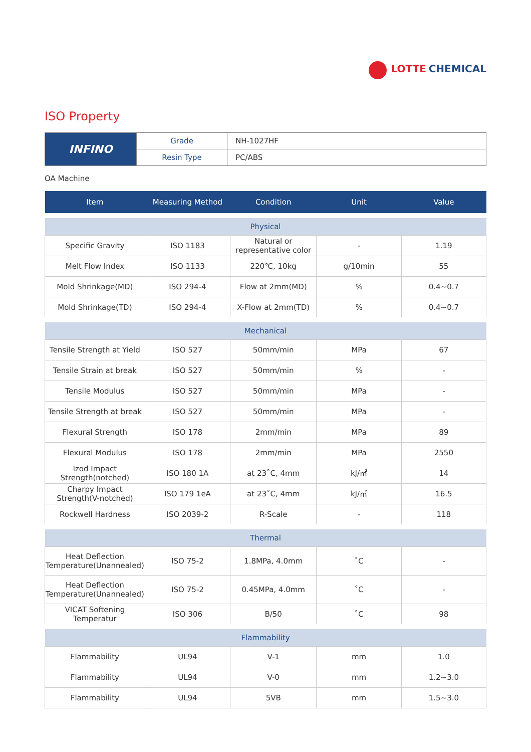LOTTE CHEMICAL
ISO Property
| INFINO | Grade | NH-1027HF |
| | Resin Type | PC/ABS |
OA Machine
| Item | Measuring Method | Condition | Unit | Value |
| --- | --- | --- | --- | --- |
| Physical | | | | |
| Specific Gravity | ISO 1183 | Natural or representative color | - | 1.19 |
| Melt Flow Index | ISO 1133 | 220℃, 10kg | g/10min | 55 |
| Mold Shrinkage(MD) | ISO 294-4 | Flow at 2mm(MD) | % | 0.4~0.7 |
| Mold Shrinkage(TD) | ISO 294-4 | X-Flow at 2mm(TD) | % | 0.4~0.7 |
| Mechanical | | | | |
| Tensile Strength at Yield | ISO 527 | 50mm/min | MPa | 67 |
| Tensile Strain at break | ISO 527 | 50mm/min | % | - |
| Tensile Modulus | ISO 527 | 50mm/min | MPa | - |
| Tensile Strength at break | ISO 527 | 50mm/min | MPa | - |
| Flexural Strength | ISO 178 | 2mm/min | MPa | 89 |
| Flexural Modulus | ISO 178 | 2mm/min | MPa | 2550 |
| Izod Impact Strength(notched) | ISO 180 1A | at 23˚C, 4mm | kJ/㎡ | 14 |
| Charpy Impact Strength(V-notched) | ISO 179 1eA | at 23˚C, 4mm | kJ/㎡ | 16.5 |
| Rockwell Hardness | ISO 2039-2 | R-Scale | - | 118 |
| Thermal | | | | |
| Heat Deflection Temperature(Unannealed) | ISO 75-2 | 1.8MPa, 4.0mm | ˚C | - |
| Heat Deflection Temperature(Unannealed) | ISO 75-2 | 0.45MPa, 4.0mm | ˚C | - |
| VICAT Softening Temperatur | ISO 306 | B/50 | ˚C | 98 |
| Flammability | | | | |
| Flammability | UL94 | V-1 | mm | 1.0 |
| Flammability | UL94 | V-0 | mm | 1.2~3.0 |
| Flammability | UL94 | 5VB | mm | 1.5~3.0 |